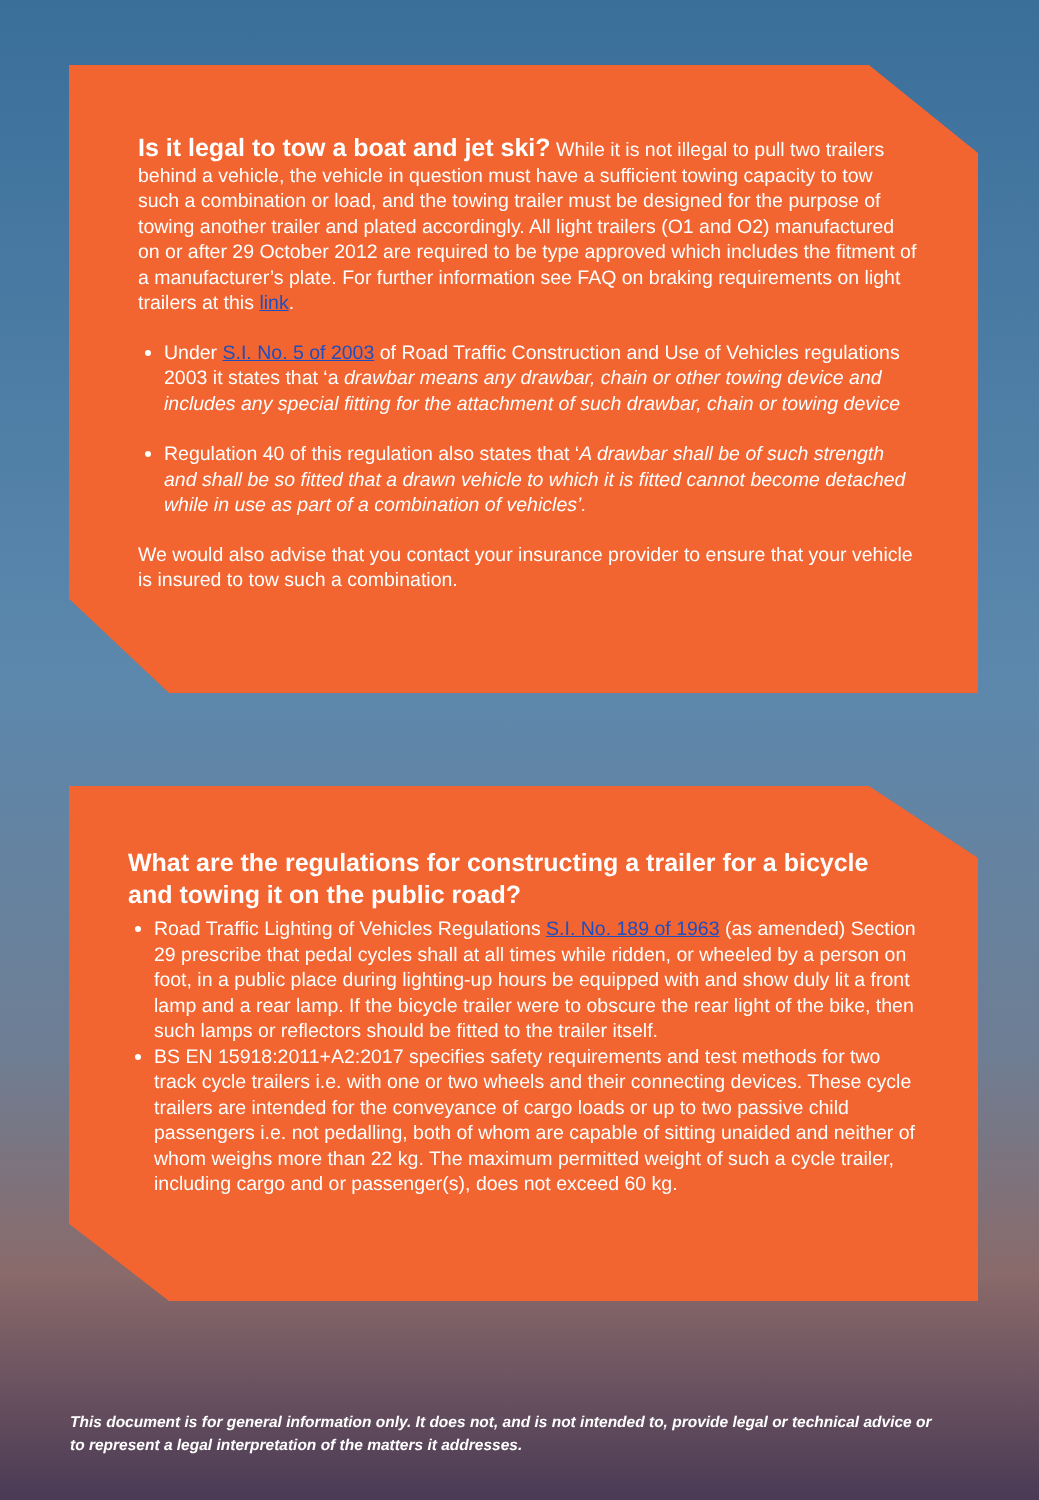Is it legal to tow a boat and jet ski? While it is not illegal to pull two trailers behind a vehicle, the vehicle in question must have a sufficient towing capacity to tow such a combination or load, and the towing trailer must be designed for the purpose of towing another trailer and plated accordingly. All light trailers (O1 and O2) manufactured on or after 29 October 2012 are required to be type approved which includes the fitment of a manufacturer’s plate. For further information see FAQ on braking requirements on light trailers at this link.
Under S.I. No. 5 of 2003 of Road Traffic Construction and Use of Vehicles regulations 2003 it states that ‘a drawbar means any drawbar, chain or other towing device and includes any special fitting for the attachment of such drawbar, chain or towing device
Regulation 40 of this regulation also states that ‘A drawbar shall be of such strength and shall be so fitted that a drawn vehicle to which it is fitted cannot become detached while in use as part of a combination of vehicles’.
We would also advise that you contact your insurance provider to ensure that your vehicle is insured to tow such a combination.
What are the regulations for constructing a trailer for a bicycle and towing it on the public road?
Road Traffic Lighting of Vehicles Regulations S.I. No. 189 of 1963 (as amended) Section 29 prescribe that pedal cycles shall at all times while ridden, or wheeled by a person on foot, in a public place during lighting-up hours be equipped with and show duly lit a front lamp and a rear lamp. If the bicycle trailer were to obscure the rear light of the bike, then such lamps or reflectors should be fitted to the trailer itself.
BS EN 15918:2011+A2:2017 specifies safety requirements and test methods for two track cycle trailers i.e. with one or two wheels and their connecting devices. These cycle trailers are intended for the conveyance of cargo loads or up to two passive child passengers i.e. not pedalling, both of whom are capable of sitting unaided and neither of whom weighs more than 22 kg. The maximum permitted weight of such a cycle trailer, including cargo and or passenger(s), does not exceed 60 kg.
This document is for general information only. It does not, and is not intended to, provide legal or technical advice or to represent a legal interpretation of the matters it addresses.